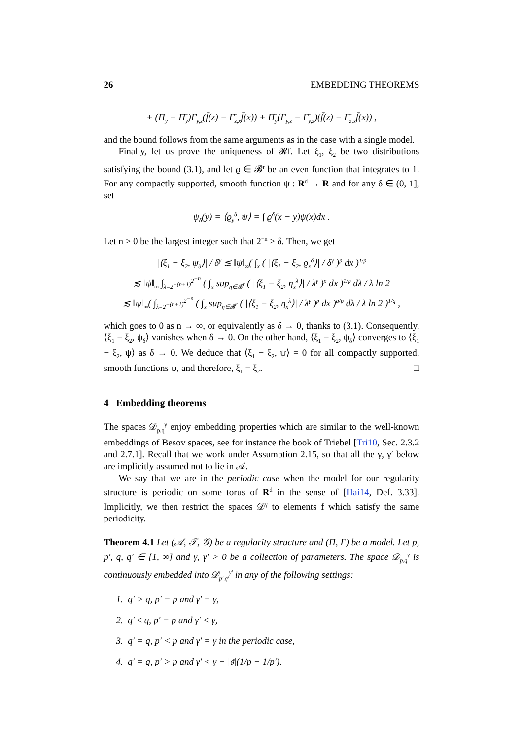26 EMBEDDING THEOREMS
+ (Π<sub>y</sub> − Π̄<sub>y</sub>)Γ<sub>y,z</sub>(f̄(z) − Γ̄<sub>z,x</sub>f̄(x)) + Π̄<sub>y</sub>(Γ<sub>y,z</sub> − Γ̄<sub>y,z</sub>)(f̄(z) − Γ̄<sub>z,x</sub>f̄(x)) ,
and the bound follows from the same arguments as in the case with a single model.
Finally, let us prove the uniqueness of 𝓡f. Let ξ<sub>1</sub>, ξ<sub>2</sub> be two distributions satisfying the bound (3.1), and let ϱ ∈ 𝓑<sup>r</sup> be an even function that integrates to 1. For any compactly supported, smooth function ψ : R<sup>d</sup> → R and for any δ ∈ (0, 1], set
ψ<sub>δ</sub>(y) = ⟨ϱ<sub>y</sub><sup>δ</sup>, ψ⟩ = ∫ ϱ<sup>δ</sup>(x − y)ψ(x)dx .
Let n ≥ 0 be the largest integer such that 2<sup>−n</sup> ≥ δ. Then, we get
|⟨ξ<sub>1</sub> − ξ<sub>2</sub>, ψ<sub>δ</sub>⟩| / δ<sup>γ</sup> ≲ ‖ψ‖<sub>∞</sub>( ∫<sub>x</sub> ( |⟨ξ<sub>1</sub> − ξ<sub>2</sub>, ϱ<sub>x</sub><sup>δ</sup>⟩| / δ<sup>γ</sup> )<sup>p</sup> dx )<sup>1/p</sup>
≲ ‖ψ‖<sub>∞</sub> ∫<sub>λ=2<sup>−(n+1)</sup></sub><sup>2<sup>−n</sup></sup> ( ∫<sub>x</sub> sup<sub>η∈𝓑<sup>r</sup></sub> ( |⟨ξ<sub>1</sub> − ξ<sub>2</sub>, η<sub>x</sub><sup>λ</sup>⟩| / λ<sup>γ</sup> )<sup>p</sup> dx )<sup>1/p</sup> dλ / λ ln 2
≲ ‖ψ‖<sub>∞</sub>( ∫<sub>λ=2<sup>−(n+1)</sup></sub><sup>2<sup>−n</sup></sup> ( ∫<sub>x</sub> sup<sub>η∈𝓑<sup>r</sup></sub> ( |⟨ξ<sub>1</sub> − ξ<sub>2</sub>, η<sub>x</sub><sup>λ</sup>⟩| / λ<sup>γ</sup> )<sup>p</sup> dx )<sup>q/p</sup> dλ / λ ln 2 )<sup>1/q</sup> ,
which goes to 0 as n → ∞, or equivalently as δ → 0, thanks to (3.1). Consequently, ⟨ξ<sub>1</sub> − ξ<sub>2</sub>, ψ<sub>δ</sub>⟩ vanishes when δ → 0. On the other hand, ⟨ξ<sub>1</sub> − ξ<sub>2</sub>, ψ<sub>δ</sub>⟩ converges to ⟨ξ<sub>1</sub> − ξ<sub>2</sub>, ψ⟩ as δ → 0. We deduce that ⟨ξ<sub>1</sub> − ξ<sub>2</sub>, ψ⟩ = 0 for all compactly supported, smooth functions ψ, and therefore, ξ<sub>1</sub> = ξ<sub>2</sub>. □
4 Embedding theorems
The spaces 𝒟<sub>p,q</sub><sup>γ</sup> enjoy embedding properties which are similar to the well-known embeddings of Besov spaces, see for instance the book of Triebel [Tri10, Sec. 2.3.2 and 2.7.1]. Recall that we work under Assumption 2.15, so that all the γ, γ′ below are implicitly assumed not to lie in 𝒜.
We say that we are in the periodic case when the model for our regularity structure is periodic on some torus of R<sup>d</sup> in the sense of [Hai14, Def. 3.33]. Implicitly, we then restrict the spaces 𝒟<sup>γ</sup> to elements f which satisfy the same periodicity.
Theorem 4.1 Let (𝒜, 𝒯, 𝒢) be a regularity structure and (Π, Γ) be a model. Let p, p′, q, q′ ∈ [1, ∞] and γ, γ′ > 0 be a collection of parameters. The space 𝒟<sub>p,q</sub><sup>γ</sup> is continuously embedded into 𝒟<sub>p′,q′</sub><sup>γ′</sup> in any of the following settings:
1. q′ > q, p′ = p and γ′ = γ,
2. q′ ≤ q, p′ = p and γ′ < γ,
3. q′ = q, p′ < p and γ′ = γ in the periodic case,
4. q′ = q, p′ > p and γ′ < γ − |𝔰|(1/p − 1/p′).